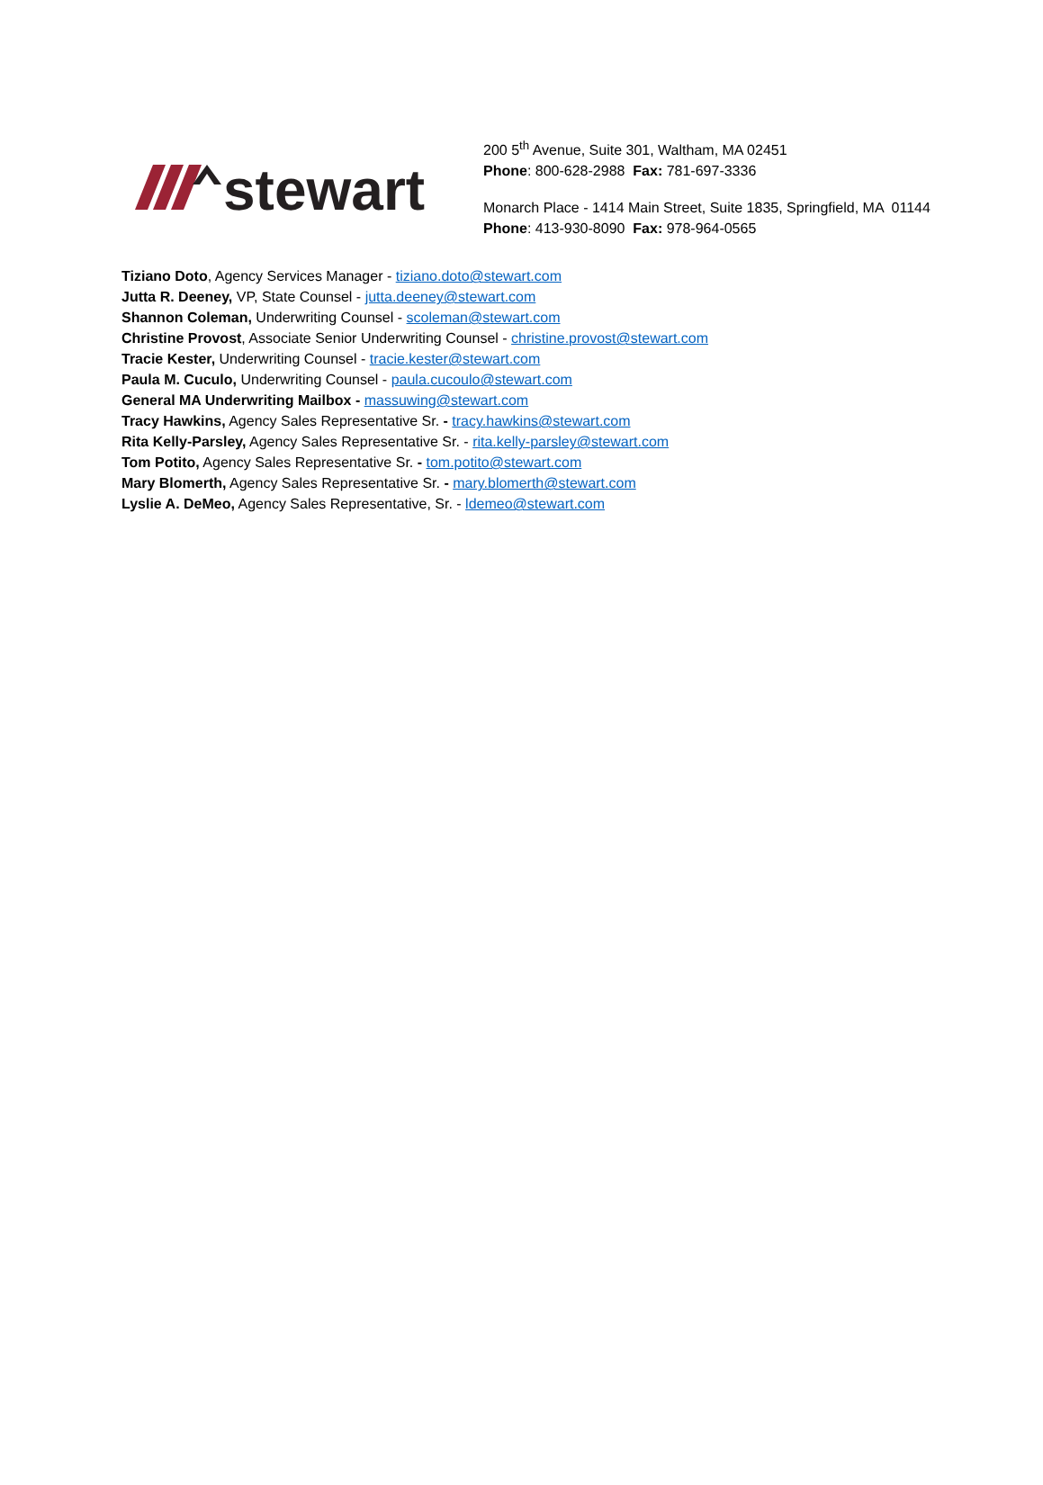stewart
200 5<sup>th</sup> Avenue, Suite 301, Waltham, MA 02451
Phone: 800-628-2988 Fax: 781-697-3336
Monarch Place - 1414 Main Street, Suite 1835, Springfield, MA 01144
Phone: 413-930-8090 Fax: 978-964-0565
Tiziano Doto, Agency Services Manager - tiziano.doto@stewart.com
Jutta R. Deeney, VP, State Counsel - jutta.deeney@stewart.com
Shannon Coleman, Underwriting Counsel - scoleman@stewart.com
Christine Provost, Associate Senior Underwriting Counsel - christine.provost@stewart.com
Tracie Kester, Underwriting Counsel - tracie.kester@stewart.com
Paula M. Cuculo, Underwriting Counsel - paula.cucoulo@stewart.com
General MA Underwriting Mailbox - massuwing@stewart.com
Tracy Hawkins, Agency Sales Representative Sr. - tracy.hawkins@stewart.com
Rita Kelly-Parsley, Agency Sales Representative Sr. - rita.kelly-parsley@stewart.com
Tom Potito, Agency Sales Representative Sr. - tom.potito@stewart.com
Mary Blomerth, Agency Sales Representative Sr. - mary.blomerth@stewart.com
Lyslie A. DeMeo, Agency Sales Representative, Sr. - ldemeo@stewart.com